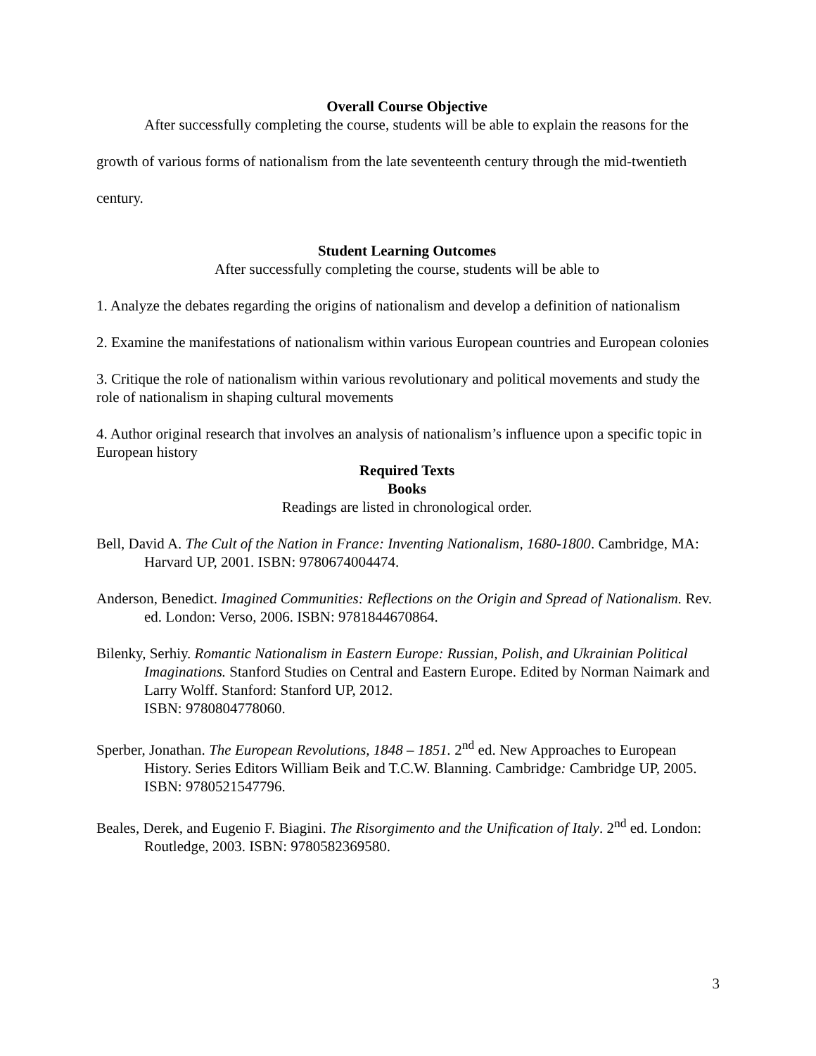Overall Course Objective
After successfully completing the course, students will be able to explain the reasons for the growth of various forms of nationalism from the late seventeenth century through the mid-twentieth century.
Student Learning Outcomes
After successfully completing the course, students will be able to
1. Analyze the debates regarding the origins of nationalism and develop a definition of nationalism
2. Examine the manifestations of nationalism within various European countries and European colonies
3. Critique the role of nationalism within various revolutionary and political movements and study the role of nationalism in shaping cultural movements
4. Author original research that involves an analysis of nationalism’s influence upon a specific topic in European history
Required Texts
Books
Readings are listed in chronological order.
Bell, David A. The Cult of the Nation in France: Inventing Nationalism, 1680-1800. Cambridge, MA: Harvard UP, 2001. ISBN: 9780674004474.
Anderson, Benedict. Imagined Communities: Reflections on the Origin and Spread of Nationalism. Rev. ed. London: Verso, 2006. ISBN: 9781844670864.
Bilenky, Serhiy. Romantic Nationalism in Eastern Europe: Russian, Polish, and Ukrainian Political Imaginations. Stanford Studies on Central and Eastern Europe. Edited by Norman Naimark and Larry Wolff. Stanford: Stanford UP, 2012.
ISBN: 9780804778060.
Sperber, Jonathan. The European Revolutions, 1848 – 1851. 2<sup>nd</sup> ed. New Approaches to European History. Series Editors William Beik and T.C.W. Blanning. Cambridge: Cambridge UP, 2005. ISBN: 9780521547796.
Beales, Derek, and Eugenio F. Biagini. The Risorgimento and the Unification of Italy. 2<sup>nd</sup> ed. London: Routledge, 2003. ISBN: 9780582369580.
3